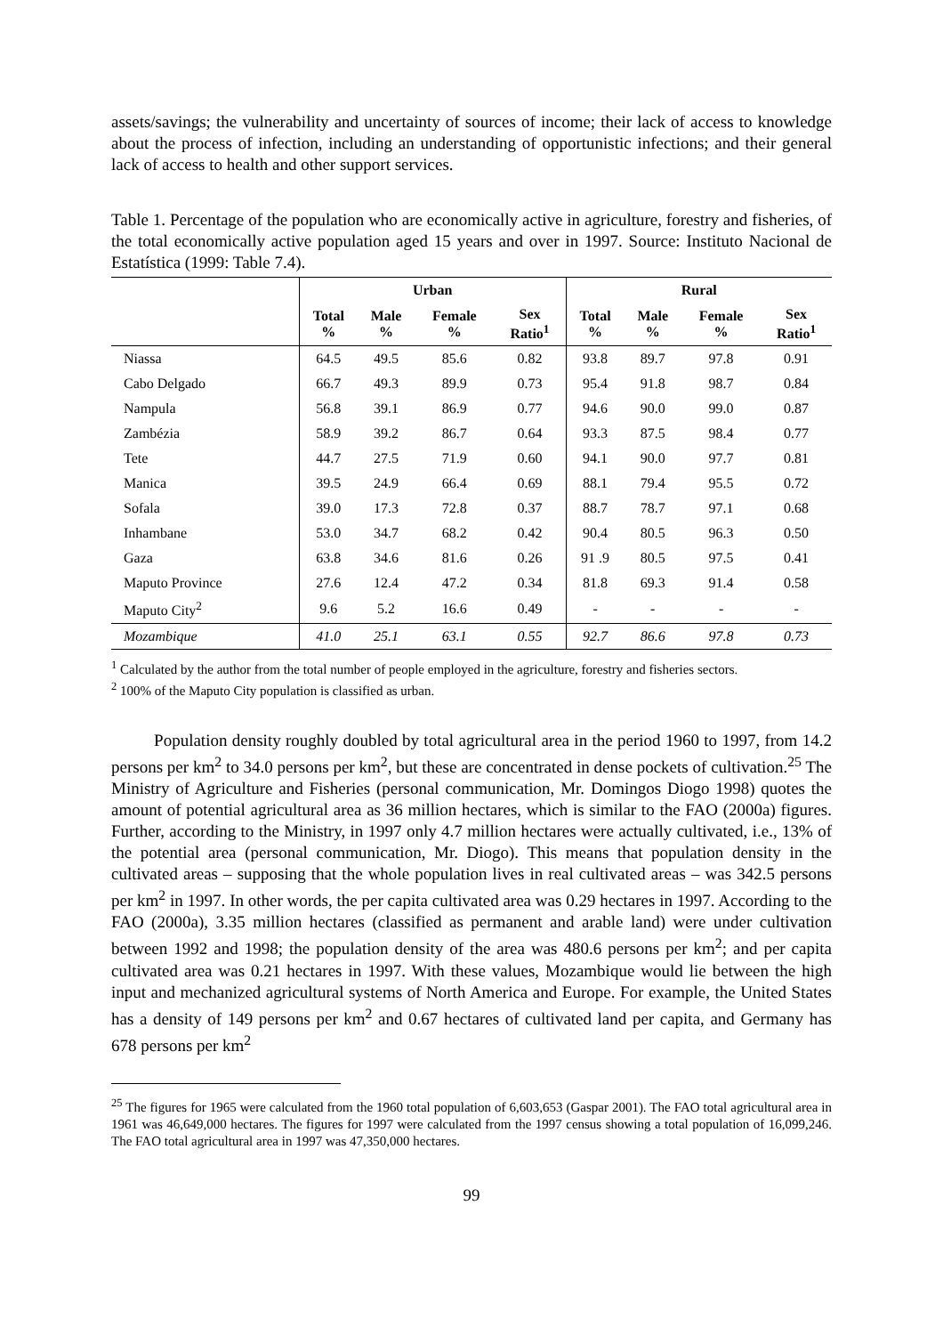assets/savings; the vulnerability and uncertainty of sources of income; their lack of access to knowledge about the process of infection, including an understanding of opportunistic infections; and their general lack of access to health and other support services.
Table 1. Percentage of the population who are economically active in agriculture, forestry and fisheries, of the total economically active population aged 15 years and over in 1997. Source: Instituto Nacional de Estatística (1999: Table 7.4).
| | Urban | | | | Rural | | | |
| --- | --- | --- | --- | --- | --- | --- | --- | --- |
| | Total % | Male % | Female % | Sex Ratio<sup>1</sup> | Total % | Male % | Female % | Sex Ratio<sup>1</sup> |
| Niassa | 64.5 | 49.5 | 85.6 | 0.82 | 93.8 | 89.7 | 97.8 | 0.91 |
| Cabo Delgado | 66.7 | 49.3 | 89.9 | 0.73 | 95.4 | 91.8 | 98.7 | 0.84 |
| Nampula | 56.8 | 39.1 | 86.9 | 0.77 | 94.6 | 90.0 | 99.0 | 0.87 |
| Zambézia | 58.9 | 39.2 | 86.7 | 0.64 | 93.3 | 87.5 | 98.4 | 0.77 |
| Tete | 44.7 | 27.5 | 71.9 | 0.60 | 94.1 | 90.0 | 97.7 | 0.81 |
| Manica | 39.5 | 24.9 | 66.4 | 0.69 | 88.1 | 79.4 | 95.5 | 0.72 |
| Sofala | 39.0 | 17.3 | 72.8 | 0.37 | 88.7 | 78.7 | 97.1 | 0.68 |
| Inhambane | 53.0 | 34.7 | 68.2 | 0.42 | 90.4 | 80.5 | 96.3 | 0.50 |
| Gaza | 63.8 | 34.6 | 81.6 | 0.26 | 91 .9 | 80.5 | 97.5 | 0.41 |
| Maputo Province | 27.6 | 12.4 | 47.2 | 0.34 | 81.8 | 69.3 | 91.4 | 0.58 |
| Maputo City<sup>2</sup> | 9.6 | 5.2 | 16.6 | 0.49 | - | - | - | - |
| Mozambique | 41.0 | 25.1 | 63.1 | 0.55 | 92.7 | 86.6 | 97.8 | 0.73 |
<sup>1</sup> Calculated by the author from the total number of people employed in the agriculture, forestry and fisheries sectors.
<sup>2</sup> 100% of the Maputo City population is classified as urban.
Population density roughly doubled by total agricultural area in the period 1960 to 1997, from 14.2 persons per km<sup>2</sup> to 34.0 persons per km<sup>2</sup>, but these are concentrated in dense pockets of cultivation.<sup>25</sup> The Ministry of Agriculture and Fisheries (personal communication, Mr. Domingos Diogo 1998) quotes the amount of potential agricultural area as 36 million hectares, which is similar to the FAO (2000a) figures. Further, according to the Ministry, in 1997 only 4.7 million hectares were actually cultivated, i.e., 13% of the potential area (personal communication, Mr. Diogo). This means that population density in the cultivated areas – supposing that the whole population lives in real cultivated areas – was 342.5 persons per km<sup>2</sup> in 1997. In other words, the per capita cultivated area was 0.29 hectares in 1997. According to the FAO (2000a), 3.35 million hectares (classified as permanent and arable land) were under cultivation between 1992 and 1998; the population density of the area was 480.6 persons per km<sup>2</sup>; and per capita cultivated area was 0.21 hectares in 1997. With these values, Mozambique would lie between the high input and mechanized agricultural systems of North America and Europe. For example, the United States has a density of 149 persons per km<sup>2</sup> and 0.67 hectares of cultivated land per capita, and Germany has 678 persons per km<sup>2</sup>
<sup>25</sup> The figures for 1965 were calculated from the 1960 total population of 6,603,653 (Gaspar 2001). The FAO total agricultural area in 1961 was 46,649,000 hectares. The figures for 1997 were calculated from the 1997 census showing a total population of 16,099,246. The FAO total agricultural area in 1997 was 47,350,000 hectares.
99